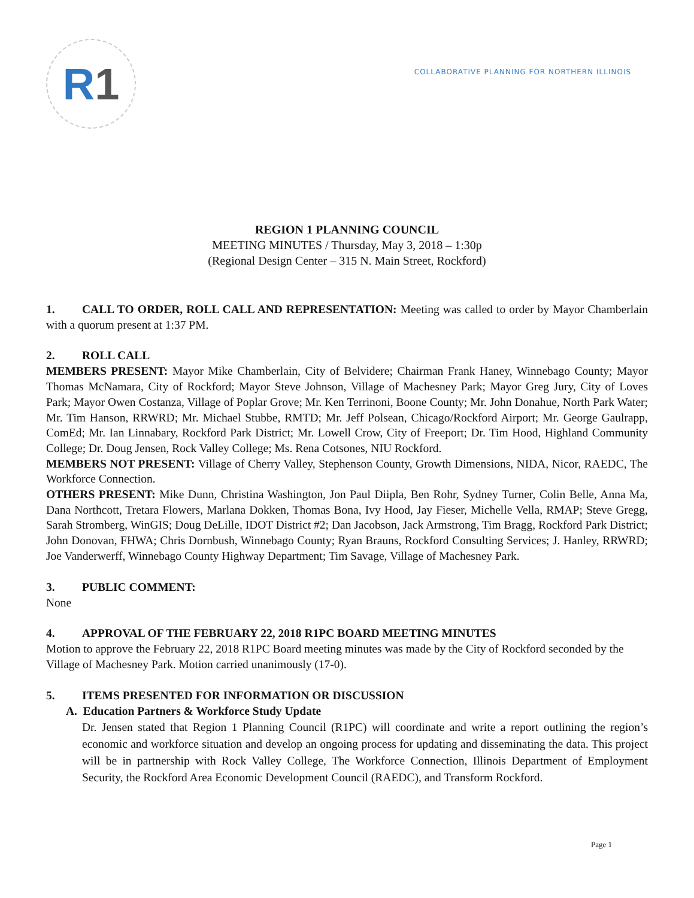R 1
COLLABORATIVE PLANNING FOR NORTHERN ILLINOIS
REGION 1 PLANNING COUNCIL
MEETING MINUTES / Thursday, May 3, 2018 – 1:30p
(Regional Design Center – 315 N. Main Street, Rockford)
1. CALL TO ORDER, ROLL CALL AND REPRESENTATION: Meeting was called to order by Mayor Chamberlain with a quorum present at 1:37 PM.
2. ROLL CALL
MEMBERS PRESENT: Mayor Mike Chamberlain, City of Belvidere; Chairman Frank Haney, Winnebago County; Mayor Thomas McNamara, City of Rockford; Mayor Steve Johnson, Village of Machesney Park; Mayor Greg Jury, City of Loves Park; Mayor Owen Costanza, Village of Poplar Grove; Mr. Ken Terrinoni, Boone County; Mr. John Donahue, North Park Water; Mr. Tim Hanson, RRWRD; Mr. Michael Stubbe, RMTD; Mr. Jeff Polsean, Chicago/Rockford Airport; Mr. George Gaulrapp, ComEd; Mr. Ian Linnabary, Rockford Park District; Mr. Lowell Crow, City of Freeport; Dr. Tim Hood, Highland Community College; Dr. Doug Jensen, Rock Valley College; Ms. Rena Cotsones, NIU Rockford.
MEMBERS NOT PRESENT: Village of Cherry Valley, Stephenson County, Growth Dimensions, NIDA, Nicor, RAEDC, The Workforce Connection.
OTHERS PRESENT: Mike Dunn, Christina Washington, Jon Paul Diipla, Ben Rohr, Sydney Turner, Colin Belle, Anna Ma, Dana Northcott, Tretara Flowers, Marlana Dokken, Thomas Bona, Ivy Hood, Jay Fieser, Michelle Vella, RMAP; Steve Gregg, Sarah Stromberg, WinGIS; Doug DeLille, IDOT District #2; Dan Jacobson, Jack Armstrong, Tim Bragg, Rockford Park District; John Donovan, FHWA; Chris Dornbush, Winnebago County; Ryan Brauns, Rockford Consulting Services; J. Hanley, RRWRD; Joe Vanderwerff, Winnebago County Highway Department; Tim Savage, Village of Machesney Park.
3. PUBLIC COMMENT:
None
4. APPROVAL OF THE FEBRUARY 22, 2018 R1PC BOARD MEETING MINUTES
Motion to approve the February 22, 2018 R1PC Board meeting minutes was made by the City of Rockford seconded by the Village of Machesney Park. Motion carried unanimously (17-0).
5. ITEMS PRESENTED FOR INFORMATION OR DISCUSSION
A. Education Partners & Workforce Study Update
Dr. Jensen stated that Region 1 Planning Council (R1PC) will coordinate and write a report outlining the region’s economic and workforce situation and develop an ongoing process for updating and disseminating the data. This project will be in partnership with Rock Valley College, The Workforce Connection, Illinois Department of Employment Security, the Rockford Area Economic Development Council (RAEDC), and Transform Rockford.
Page 1